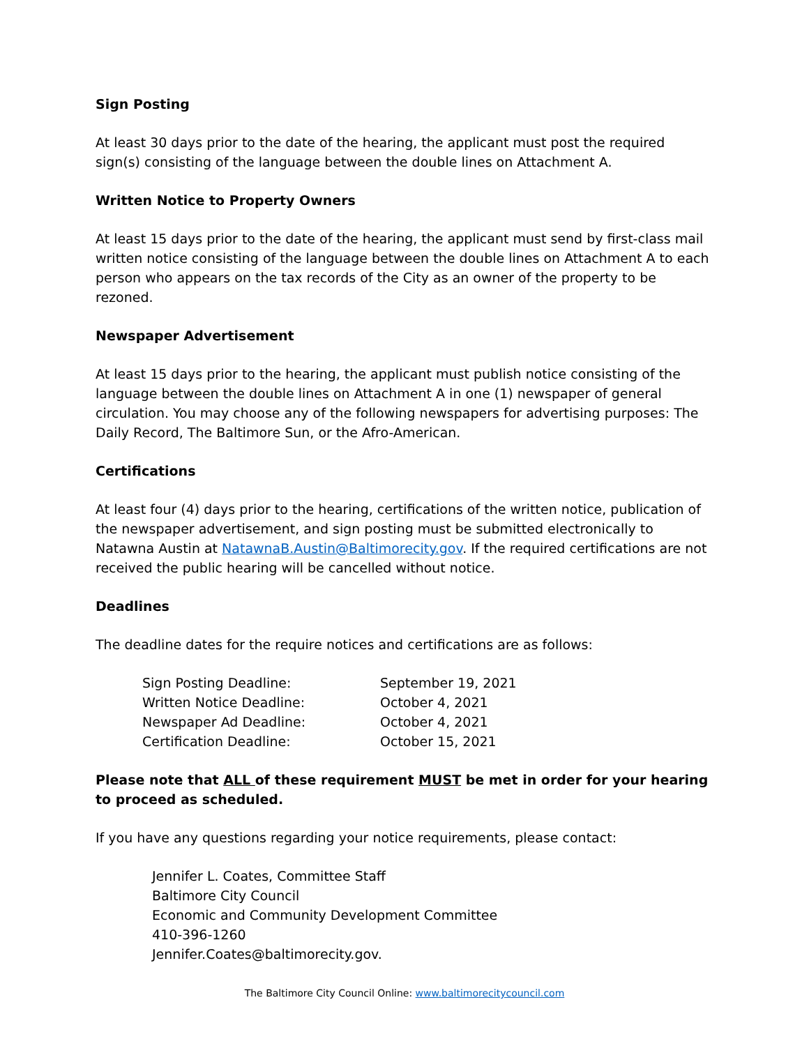Sign Posting
At least 30 days prior to the date of the hearing, the applicant must post the required sign(s) consisting of the language between the double lines on Attachment A.
Written Notice to Property Owners
At least 15 days prior to the date of the hearing, the applicant must send by first-class mail written notice consisting of the language between the double lines on Attachment A to each person who appears on the tax records of the City as an owner of the property to be rezoned.
Newspaper Advertisement
At least 15 days prior to the hearing, the applicant must publish notice consisting of the language between the double lines on Attachment A in one (1) newspaper of general circulation. You may choose any of the following newspapers for advertising purposes: The Daily Record, The Baltimore Sun, or the Afro-American.
Certifications
At least four (4) days prior to the hearing, certifications of the written notice, publication of the newspaper advertisement, and sign posting must be submitted electronically to Natawna Austin at NatawnaB.Austin@Baltimorecity.gov. If the required certifications are not received the public hearing will be cancelled without notice.
Deadlines
The deadline dates for the require notices and certifications are as follows:
| Sign Posting Deadline: | September 19, 2021 |
| Written Notice Deadline: | October 4, 2021 |
| Newspaper Ad Deadline: | October 4, 2021 |
| Certification Deadline: | October 15, 2021 |
Please note that ALL of these requirement MUST be met in order for your hearing to proceed as scheduled.
If you have any questions regarding your notice requirements, please contact:
Jennifer L. Coates, Committee Staff
Baltimore City Council
Economic and Community Development Committee
410-396-1260
Jennifer.Coates@baltimorecity.gov.
The Baltimore City Council Online: www.baltimorecitycouncil.com